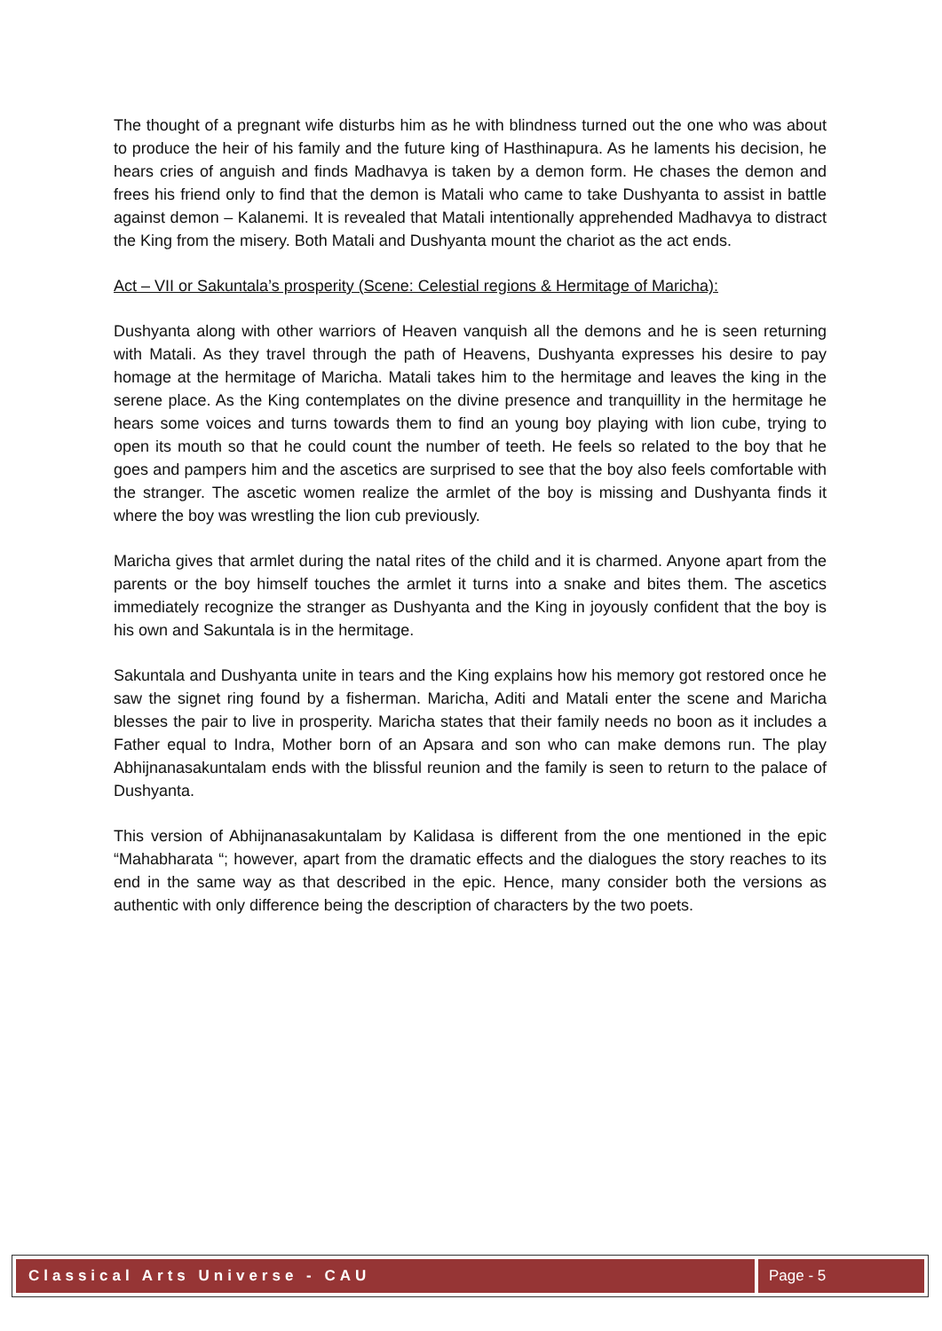The thought of a pregnant wife disturbs him as he with blindness turned out the one who was about to produce the heir of his family and the future king of Hasthinapura. As he laments his decision, he hears cries of anguish and finds Madhavya is taken by a demon form. He chases the demon and frees his friend only to find that the demon is Matali who came to take Dushyanta to assist in battle against demon – Kalanemi. It is revealed that Matali intentionally apprehended Madhavya to distract the King from the misery. Both Matali and Dushyanta mount the chariot as the act ends.
Act – VII or Sakuntala’s prosperity (Scene: Celestial regions & Hermitage of Maricha):
Dushyanta along with other warriors of Heaven vanquish all the demons and he is seen returning with Matali. As they travel through the path of Heavens, Dushyanta expresses his desire to pay homage at the hermitage of Maricha. Matali takes him to the hermitage and leaves the king in the serene place. As the King contemplates on the divine presence and tranquillity in the hermitage he hears some voices and turns towards them to find an young boy playing with lion cube, trying to open its mouth so that he could count the number of teeth. He feels so related to the boy that he goes and pampers him and the ascetics are surprised to see that the boy also feels comfortable with the stranger. The ascetic women realize the armlet of the boy is missing and Dushyanta finds it where the boy was wrestling the lion cub previously.
Maricha gives that armlet during the natal rites of the child and it is charmed. Anyone apart from the parents or the boy himself touches the armlet it turns into a snake and bites them. The ascetics immediately recognize the stranger as Dushyanta and the King in joyously confident that the boy is his own and Sakuntala is in the hermitage.
Sakuntala and Dushyanta unite in tears and the King explains how his memory got restored once he saw the signet ring found by a fisherman. Maricha, Aditi and Matali enter the scene and Maricha blesses the pair to live in prosperity. Maricha states that their family needs no boon as it includes a Father equal to Indra, Mother born of an Apsara and son who can make demons run. The play Abhijnanasakuntalam ends with the blissful reunion and the family is seen to return to the palace of Dushyanta.
This version of Abhijnanasakuntalam by Kalidasa is different from the one mentioned in the epic “Mahabharata “; however, apart from the dramatic effects and the dialogues the story reaches to its end in the same way as that described in the epic. Hence, many consider both the versions as authentic with only difference being the description of characters by the two poets.
Classical Arts Universe - CAU Page - 5